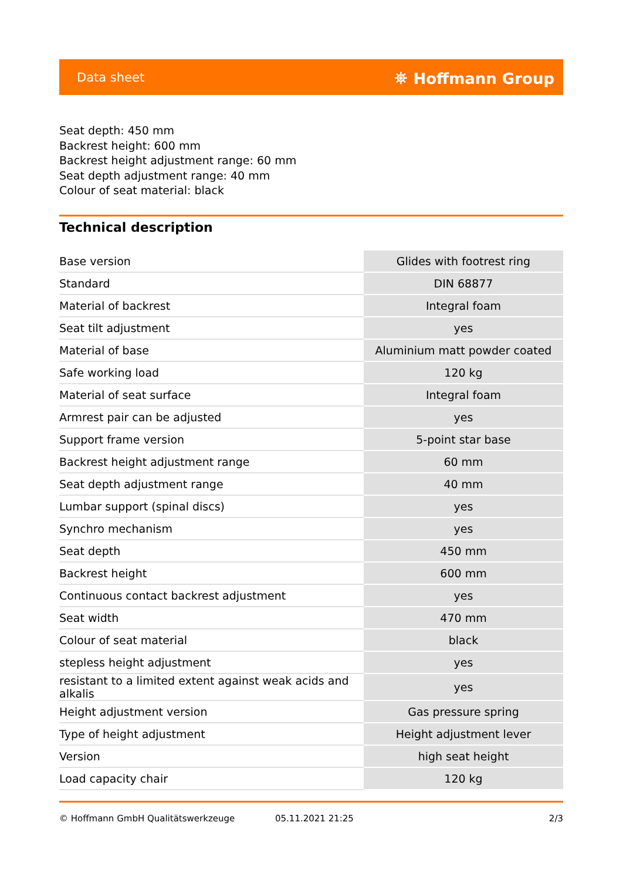Data sheet ⛯ Hoffmann Group
Seat depth: 450 mm
Backrest height: 600 mm
Backrest height adjustment range: 60 mm
Seat depth adjustment range: 40 mm
Colour of seat material: black
Technical description
| Base version | Glides with footrest ring |
| Standard | DIN 68877 |
| Material of backrest | Integral foam |
| Seat tilt adjustment | yes |
| Material of base | Aluminium matt powder coated |
| Safe working load | 120 kg |
| Material of seat surface | Integral foam |
| Armrest pair can be adjusted | yes |
| Support frame version | 5-point star base |
| Backrest height adjustment range | 60 mm |
| Seat depth adjustment range | 40 mm |
| Lumbar support (spinal discs) | yes |
| Synchro mechanism | yes |
| Seat depth | 450 mm |
| Backrest height | 600 mm |
| Continuous contact backrest adjustment | yes |
| Seat width | 470 mm |
| Colour of seat material | black |
| stepless height adjustment | yes |
| resistant to a limited extent against weak acids and alkalis | yes |
| Height adjustment version | Gas pressure spring |
| Type of height adjustment | Height adjustment lever |
| Version | high seat height |
| Load capacity chair | 120 kg |
© Hoffmann GmbH Qualitätswerkzeuge 05.11.2021 21:25 2/3